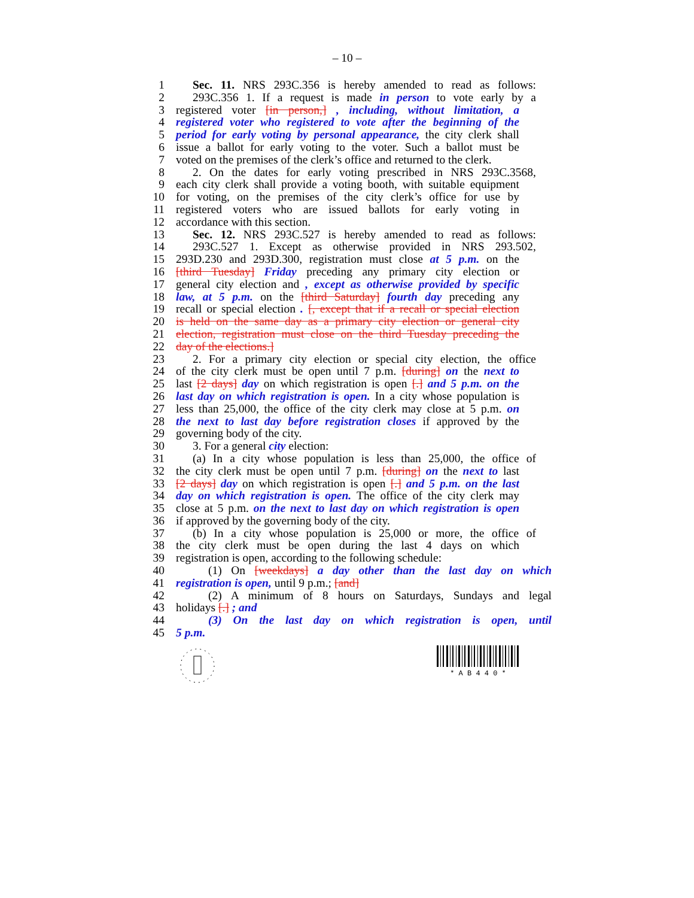– 10 –
1 Sec. 11. NRS 293C.356 is hereby amended to read as follows:
2 293C.356 1. If a request is made in person to vote early by a
3 registered voter [in person,] , including, without limitation, a
4 registered voter who registered to vote after the beginning of the
5 period for early voting by personal appearance, the city clerk shall
6 issue a ballot for early voting to the voter. Such a ballot must be
7 voted on the premises of the clerk’s office and returned to the clerk.
8 2. On the dates for early voting prescribed in NRS 293C.3568,
9 each city clerk shall provide a voting booth, with suitable equipment
10 for voting, on the premises of the city clerk’s office for use by
11 registered voters who are issued ballots for early voting in
12 accordance with this section.
13 Sec. 12. NRS 293C.527 is hereby amended to read as follows:
14 293C.527 1. Except as otherwise provided in NRS 293.502,
15 293D.230 and 293D.300, registration must close at 5 p.m. on the
16 [third Tuesday] Friday preceding any primary city election or
17 general city election and , except as otherwise provided by specific
18 law, at 5 p.m. on the [third Saturday] fourth day preceding any
19 recall or special election . [, except that if a recall or special election
20 is held on the same day as a primary city election or general city
21 election, registration must close on the third Tuesday preceding the
22 day of the elections.]
23 2. For a primary city election or special city election, the office
24 of the city clerk must be open until 7 p.m. [during] on the next to
25 last [2 days] day on which registration is open [.] and 5 p.m. on the
26 last day on which registration is open. In a city whose population is
27 less than 25,000, the office of the city clerk may close at 5 p.m. on
28 the next to last day before registration closes if approved by the
29 governing body of the city.
30 3. For a general city election:
31 (a) In a city whose population is less than 25,000, the office of
32 the city clerk must be open until 7 p.m. [during] on the next to last
33 [2 days] day on which registration is open [.] and 5 p.m. on the last
34 day on which registration is open. The office of the city clerk may
35 close at 5 p.m. on the next to last day on which registration is open
36 if approved by the governing body of the city.
37 (b) In a city whose population is 25,000 or more, the office of
38 the city clerk must be open during the last 4 days on which
39 registration is open, according to the following schedule:
40 (1) On [weekdays] a day other than the last day on which
41 registration is open, until 9 p.m.; [and]
42 (2) A minimum of 8 hours on Saturdays, Sundays and legal
43 holidays [.] ; and
44 (3) On the last day on which registration is open, until
45 5 p.m.
* A B 4 4 0 *